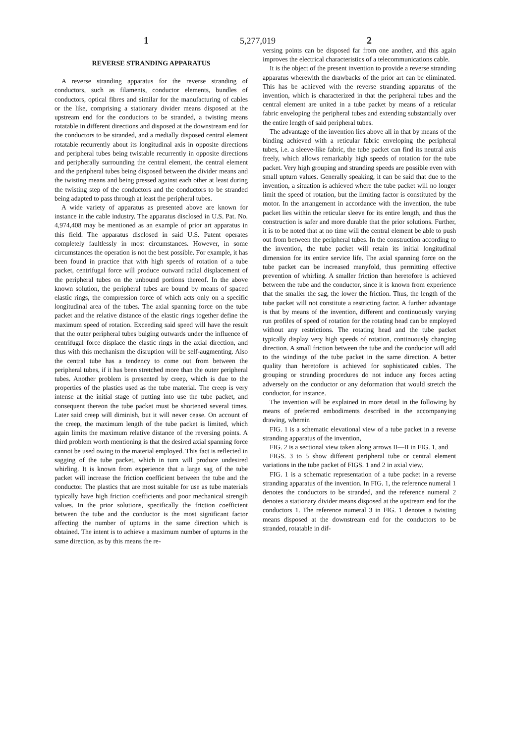1 5,277,019 2
REVERSE STRANDING APPARATUS
A reverse stranding apparatus for the reverse stranding of conductors, such as filaments, conductor elements, bundles of conductors, optical fibres and similar for the manufacturing of cables or the like, comprising a stationary divider means disposed at the upstream end for the conductors to be stranded, a twisting means rotatable in different directions and disposed at the downstream end for the conductors to be stranded, and a medially disposed central element rotatable recurrently about its longitudinal axis in opposite directions and peripheral tubes being twistable recurrently in opposite directions and peripherally surrounding the central element, the central element and the peripheral tubes being disposed between the divider means and the twisting means and being pressed against each other at least during the twisting step of the conductors and the conductors to be stranded being adapted to pass through at least the peripheral tubes.
A wide variety of apparatus as presented above are known for instance in the cable industry. The apparatus disclosed in U.S. Pat. No. 4,974,408 may be mentioned as an example of prior art apparatus in this field. The apparatus disclosed in said U.S. Patent operates completely faultlessly in most circumstances. However, in some circumstances the operation is not the best possible. For example, it has been found in practice that with high speeds of rotation of a tube packet, centrifugal force will produce outward radial displacement of the peripheral tubes on the unbound portions thereof. In the above known solution, the peripheral tubes are bound by means of spaced elastic rings, the compression force of which acts only on a specific longitudinal area of the tubes. The axial spanning force on the tube packet and the relative distance of the elastic rings together define the maximum speed of rotation. Exceeding said speed will have the result that the outer peripheral tubes bulging outwards under the influence of centrifugal force displace the elastic rings in the axial direction, and thus with this mechanism the disruption will be self-augmenting. Also the central tube has a tendency to come out from between the peripheral tubes, if it has been stretched more than the outer peripheral tubes. Another problem is presented by creep, which is due to the properties of the plastics used as the tube material. The creep is very intense at the initial stage of putting into use the tube packet, and consequent thereon the tube packet must be shortened several times. Later said creep will diminish, but it will never cease. On account of the creep, the maximum length of the tube packet is limited, which again limits the maximum relative distance of the reversing points. A third problem worth mentioning is that the desired axial spanning force cannot be used owing to the material employed. This fact is reflected in sagging of the tube packet, which in turn will produce undesired whirling. It is known from experience that a large sag of the tube packet will increase the friction coefficient between the tube and the conductor. The plastics that are most suitable for use as tube materials typically have high friction coefficients and poor mechanical strength values. In the prior solutions, specifically the friction coefficient between the tube and the conductor is the most significant factor affecting the number of upturns in the same direction which is obtained. The intent is to achieve a maximum number of upturns in the same direction, as by this means the re-
versing points can be disposed far from one another, and this again improves the electrical characteristics of a telecommunications cable.
It is the object of the present invention to provide a reverse stranding apparatus wherewith the drawbacks of the prior art can be eliminated. This has be achieved with the reverse stranding apparatus of the invention, which is characterized in that the peripheral tubes and the central element are united in a tube packet by means of a reticular fabric enveloping the peripheral tubes and extending substantially over the entire length of said peripheral tubes.
The advantage of the invention lies above all in that by means of the binding achieved with a reticular fabric enveloping the peripheral tubes, i.e. a sleeve-like fabric, the tube packet can find its neutral axis freely, which allows remarkably high speeds of rotation for the tube packet. Very high grouping and stranding speeds are possible even with small upturn values. Generally speaking, it can be said that due to the invention, a situation is achieved where the tube packet will no longer limit the speed of rotation, but the limiting factor is constituted by the motor. In the arrangement in accordance with the invention, the tube packet lies within the reticular sleeve for its entire length, and thus the construction is safer and more durable that the prior solutions. Further, it is to be noted that at no time will the central element be able to push out from between the peripheral tubes. In the construction according to the invention, the tube packet will retain its initial longitudinal dimension for its entire service life. The axial spanning force on the tube packet can be increased manyfold, thus permitting effective prevention of whirling. A smaller friction than heretofore is achieved between the tube and the conductor, since it is known from experience that the smaller the sag, the lower the friction. Thus, the length of the tube packet will not constitute a restricting factor. A further advantage is that by means of the invention, different and continuously varying run profiles of speed of rotation for the rotating head can be employed without any restrictions. The rotating head and the tube packet typically display very high speeds of rotation, continuously changing direction. A small friction between the tube and the conductor will add to the windings of the tube packet in the same direction. A better quality than heretofore is achieved for sophisticated cables. The grouping or stranding procedures do not induce any forces acting adversely on the conductor or any deformation that would stretch the conductor, for instance.
The invention will be explained in more detail in the following by means of preferred embodiments described in the accompanying drawing, wherein
FIG. 1 is a schematic elevational view of a tube packet in a reverse stranding apparatus of the invention,
FIG. 2 is a sectional view taken along arrows II—II in FIG. 1, and
FIGS. 3 to 5 show different peripheral tube or central element variations in the tube packet of FIGS. 1 and 2 in axial view.
FIG. 1 is a schematic representation of a tube packet in a reverse stranding apparatus of the invention. In FIG. 1, the reference numeral 1 denotes the conductors to be stranded, and the reference numeral 2 denotes a stationary divider means disposed at the upstream end for the conductors 1. The reference numeral 3 in FIG. 1 denotes a twisting means disposed at the downstream end for the conductors to be stranded, rotatable in dif-